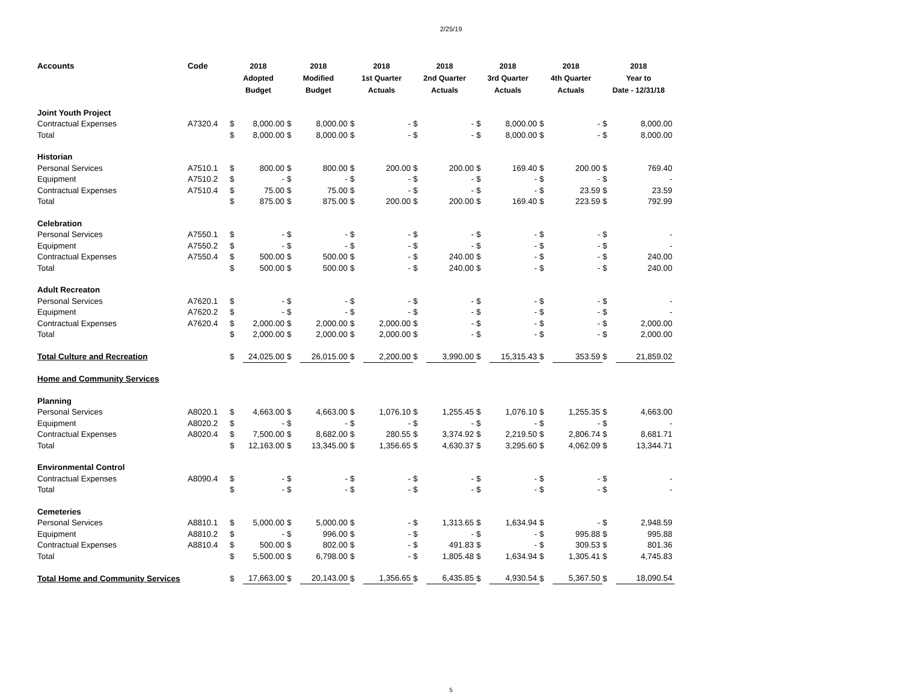2/25/19
| Accounts | Code | 2018 Adopted Budget | | 2018 Modified Budget | | 2018 1st Quarter Actuals | | 2018 2nd Quarter Actuals | | 2018 3rd Quarter Actuals | | 2018 4th Quarter Actuals | | 2018 Year to Date - 12/31/18 | |
| --- | --- | --- | --- | --- | --- | --- | --- | --- | --- | --- | --- | --- | --- | --- | --- |
| Joint Youth Project | | | | | | | | | | | | | | | |
| Contractual Expenses | A7320.4 | $ | 8,000.00 | $ | 8,000.00 | $ | - | $ | - | $ | 8,000.00 | $ | - | $ | 8,000.00 |
| Total | | $ | 8,000.00 | $ | 8,000.00 | $ | - | $ | - | $ | 8,000.00 | $ | - | $ | 8,000.00 |
| Historian | | | | | | | | | | | | | | | |
| Personal Services | A7510.1 | $ | 800.00 | $ | 800.00 | $ | 200.00 | $ | 200.00 | $ | 169.40 | $ | 200.00 | $ | 769.40 |
| Equipment | A7510.2 | $ | - | $ | - | $ | - | $ | - | $ | - | $ | - | $ | - |
| Contractual Expenses | A7510.4 | $ | 75.00 | $ | 75.00 | $ | - | $ | - | $ | - | $ | 23.59 | $ | 23.59 |
| Total | | $ | 875.00 | $ | 875.00 | $ | 200.00 | $ | 200.00 | $ | 169.40 | $ | 223.59 | $ | 792.99 |
| Celebration | | | | | | | | | | | | | | | |
| Personal Services | A7550.1 | $ | - | $ | - | $ | - | $ | - | $ | - | $ | - | $ | - |
| Equipment | A7550.2 | $ | - | $ | - | $ | - | $ | - | $ | - | $ | - | $ | - |
| Contractual Expenses | A7550.4 | $ | 500.00 | $ | 500.00 | $ | - | $ | 240.00 | $ | - | $ | - | $ | 240.00 |
| Total | | $ | 500.00 | $ | 500.00 | $ | - | $ | 240.00 | $ | - | $ | - | $ | 240.00 |
| Adult Recreaton | | | | | | | | | | | | | | | |
| Personal Services | A7620.1 | $ | - | $ | - | $ | - | $ | - | $ | - | $ | - | $ | - |
| Equipment | A7620.2 | $ | - | $ | - | $ | - | $ | - | $ | - | $ | - | $ | - |
| Contractual Expenses | A7620.4 | $ | 2,000.00 | $ | 2,000.00 | $ | 2,000.00 | $ | - | $ | - | $ | - | $ | 2,000.00 |
| Total | | $ | 2,000.00 | $ | 2,000.00 | $ | 2,000.00 | $ | - | $ | - | $ | - | $ | 2,000.00 |
| Total Culture and Recreation | | $ | 24,025.00 | $ | 26,015.00 | $ | 2,200.00 | $ | 3,990.00 | $ | 15,315.43 | $ | 353.59 | $ | 21,859.02 |
| Home and Community Services | | | | | | | | | | | | | | | |
| Planning | | | | | | | | | | | | | | | |
| Personal Services | A8020.1 | $ | 4,663.00 | $ | 4,663.00 | $ | 1,076.10 | $ | 1,255.45 | $ | 1,076.10 | $ | 1,255.35 | $ | 4,663.00 |
| Equipment | A8020.2 | $ | - | $ | - | $ | - | $ | - | $ | - | $ | - | $ | - |
| Contractual Expenses | A8020.4 | $ | 7,500.00 | $ | 8,682.00 | $ | 280.55 | $ | 3,374.92 | $ | 2,219.50 | $ | 2,806.74 | $ | 8,681.71 |
| Total | | $ | 12,163.00 | $ | 13,345.00 | $ | 1,356.65 | $ | 4,630.37 | $ | 3,295.60 | $ | 4,062.09 | $ | 13,344.71 |
| Environmental Control | | | | | | | | | | | | | | | |
| Contractual Expenses | A8090.4 | $ | - | $ | - | $ | - | $ | - | $ | - | $ | - | $ | - |
| Total | | $ | - | $ | - | $ | - | $ | - | $ | - | $ | - | $ | - |
| Cemeteries | | | | | | | | | | | | | | | |
| Personal Services | A8810.1 | $ | 5,000.00 | $ | 5,000.00 | $ | - | $ | 1,313.65 | $ | 1,634.94 | $ | - | $ | 2,948.59 |
| Equipment | A8810.2 | $ | - | $ | 996.00 | $ | - | $ | - | $ | - | $ | 995.88 | $ | 995.88 |
| Contractual Expenses | A8810.4 | $ | 500.00 | $ | 802.00 | $ | - | $ | 491.83 | $ | - | $ | 309.53 | $ | 801.36 |
| Total | | $ | 5,500.00 | $ | 6,798.00 | $ | - | $ | 1,805.48 | $ | 1,634.94 | $ | 1,305.41 | $ | 4,745.83 |
| Total Home and Community Services | | $ | 17,663.00 | $ | 20,143.00 | $ | 1,356.65 | $ | 6,435.85 | $ | 4,930.54 | $ | 5,367.50 | $ | 18,090.54 |
5